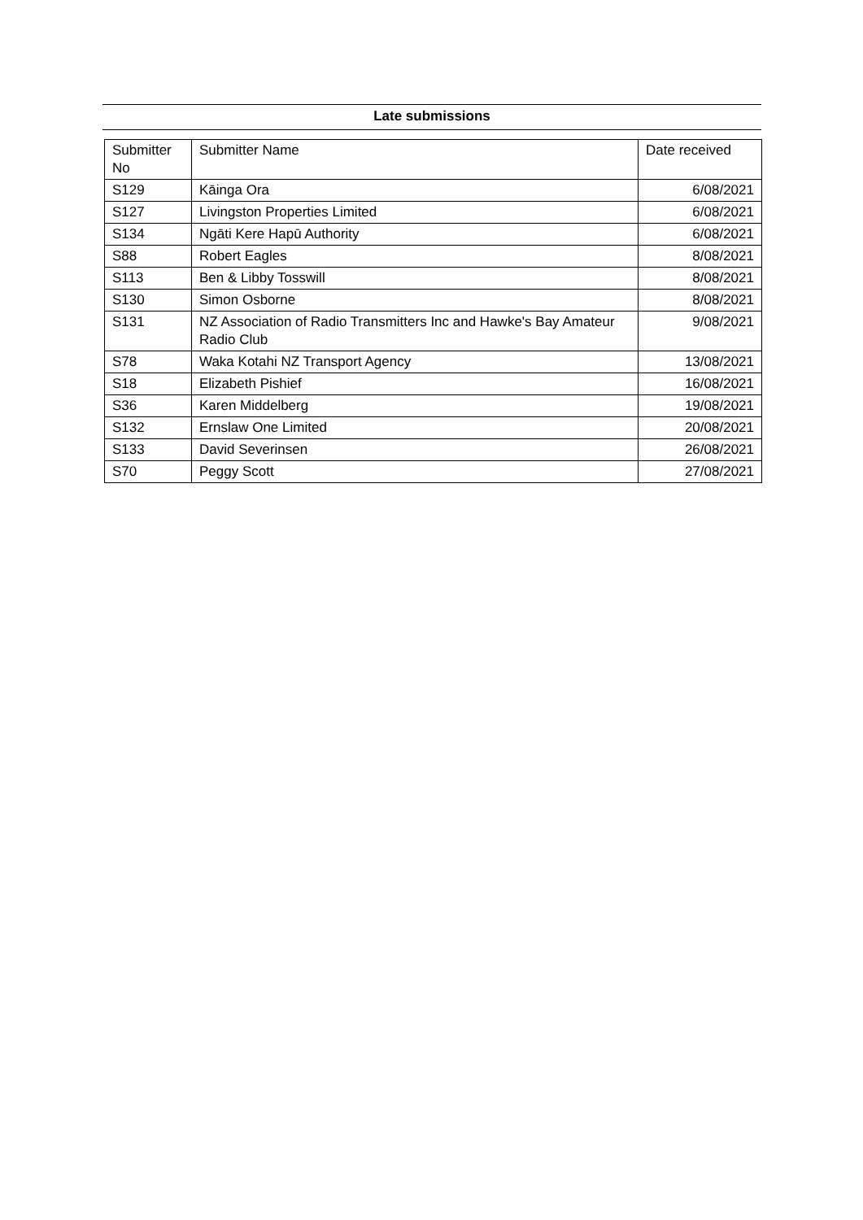Late submissions
| Submitter No | Submitter Name | Date received |
| --- | --- | --- |
| S129 | Kāinga Ora | 6/08/2021 |
| S127 | Livingston Properties Limited | 6/08/2021 |
| S134 | Ngāti Kere Hapū Authority | 6/08/2021 |
| S88 | Robert Eagles | 8/08/2021 |
| S113 | Ben & Libby Tosswill | 8/08/2021 |
| S130 | Simon Osborne | 8/08/2021 |
| S131 | NZ Association of Radio Transmitters Inc and Hawke's Bay Amateur Radio Club | 9/08/2021 |
| S78 | Waka Kotahi NZ Transport Agency | 13/08/2021 |
| S18 | Elizabeth Pishief | 16/08/2021 |
| S36 | Karen Middelberg | 19/08/2021 |
| S132 | Ernslaw One Limited | 20/08/2021 |
| S133 | David Severinsen | 26/08/2021 |
| S70 | Peggy Scott | 27/08/2021 |